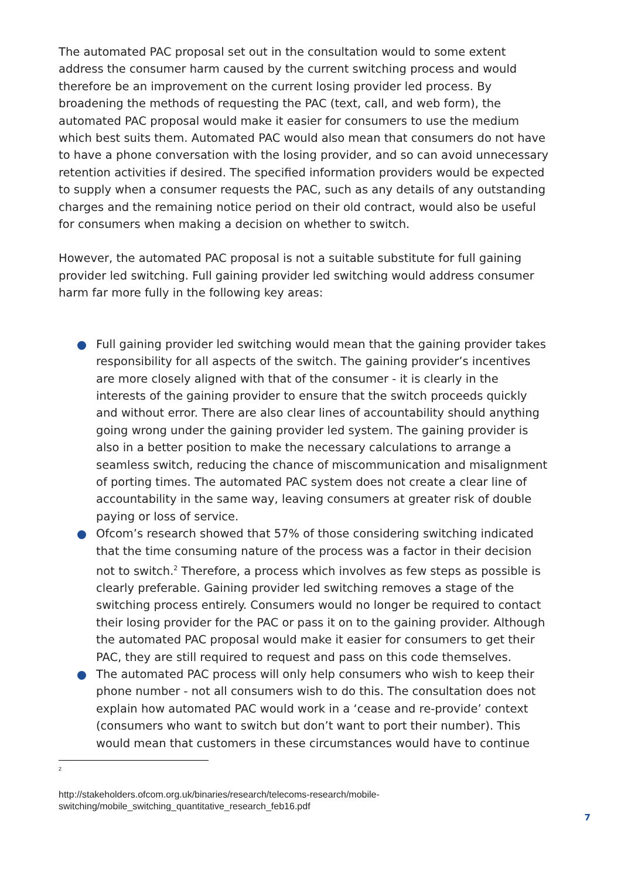The automated PAC proposal set out in the consultation would to some extent address the consumer harm caused by the current switching process and would therefore be an improvement on the current losing provider led process. By broadening the methods of requesting the PAC (text, call, and web form), the automated PAC proposal would make it easier for consumers to use the medium which best suits them. Automated PAC would also mean that consumers do not have to have a phone conversation with the losing provider, and so can avoid unnecessary retention activities if desired. The specified information providers would be expected to supply when a consumer requests the PAC, such as any details of any outstanding charges and the remaining notice period on their old contract, would also be useful for consumers when making a decision on whether to switch.
However, the automated PAC proposal is not a suitable substitute for full gaining provider led switching. Full gaining provider led switching would address consumer harm far more fully in the following key areas:
Full gaining provider led switching would mean that the gaining provider takes responsibility for all aspects of the switch. The gaining provider’s incentives are more closely aligned with that of the consumer - it is clearly in the interests of the gaining provider to ensure that the switch proceeds quickly and without error. There are also clear lines of accountability should anything going wrong under the gaining provider led system. The gaining provider is also in a better position to make the necessary calculations to arrange a seamless switch, reducing the chance of miscommunication and misalignment of porting times. The automated PAC system does not create a clear line of accountability in the same way, leaving consumers at greater risk of double paying or loss of service.
Ofcom’s research showed that 57% of those considering switching indicated that the time consuming nature of the process was a factor in their decision not to switch.<sup>2</sup> Therefore, a process which involves as few steps as possible is clearly preferable. Gaining provider led switching removes a stage of the switching process entirely. Consumers would no longer be required to contact their losing provider for the PAC or pass it on to the gaining provider. Although the automated PAC proposal would make it easier for consumers to get their PAC, they are still required to request and pass on this code themselves.
The automated PAC process will only help consumers who wish to keep their phone number - not all consumers wish to do this. The consultation does not explain how automated PAC would work in a ‘cease and re-provide’ context (consumers who want to switch but don’t want to port their number). This would mean that customers in these circumstances would have to continue
<sup>2</sup>
http://stakeholders.ofcom.org.uk/binaries/research/telecoms-research/mobile-switching/mobile_switching_quantitative_research_feb16.pdf
7